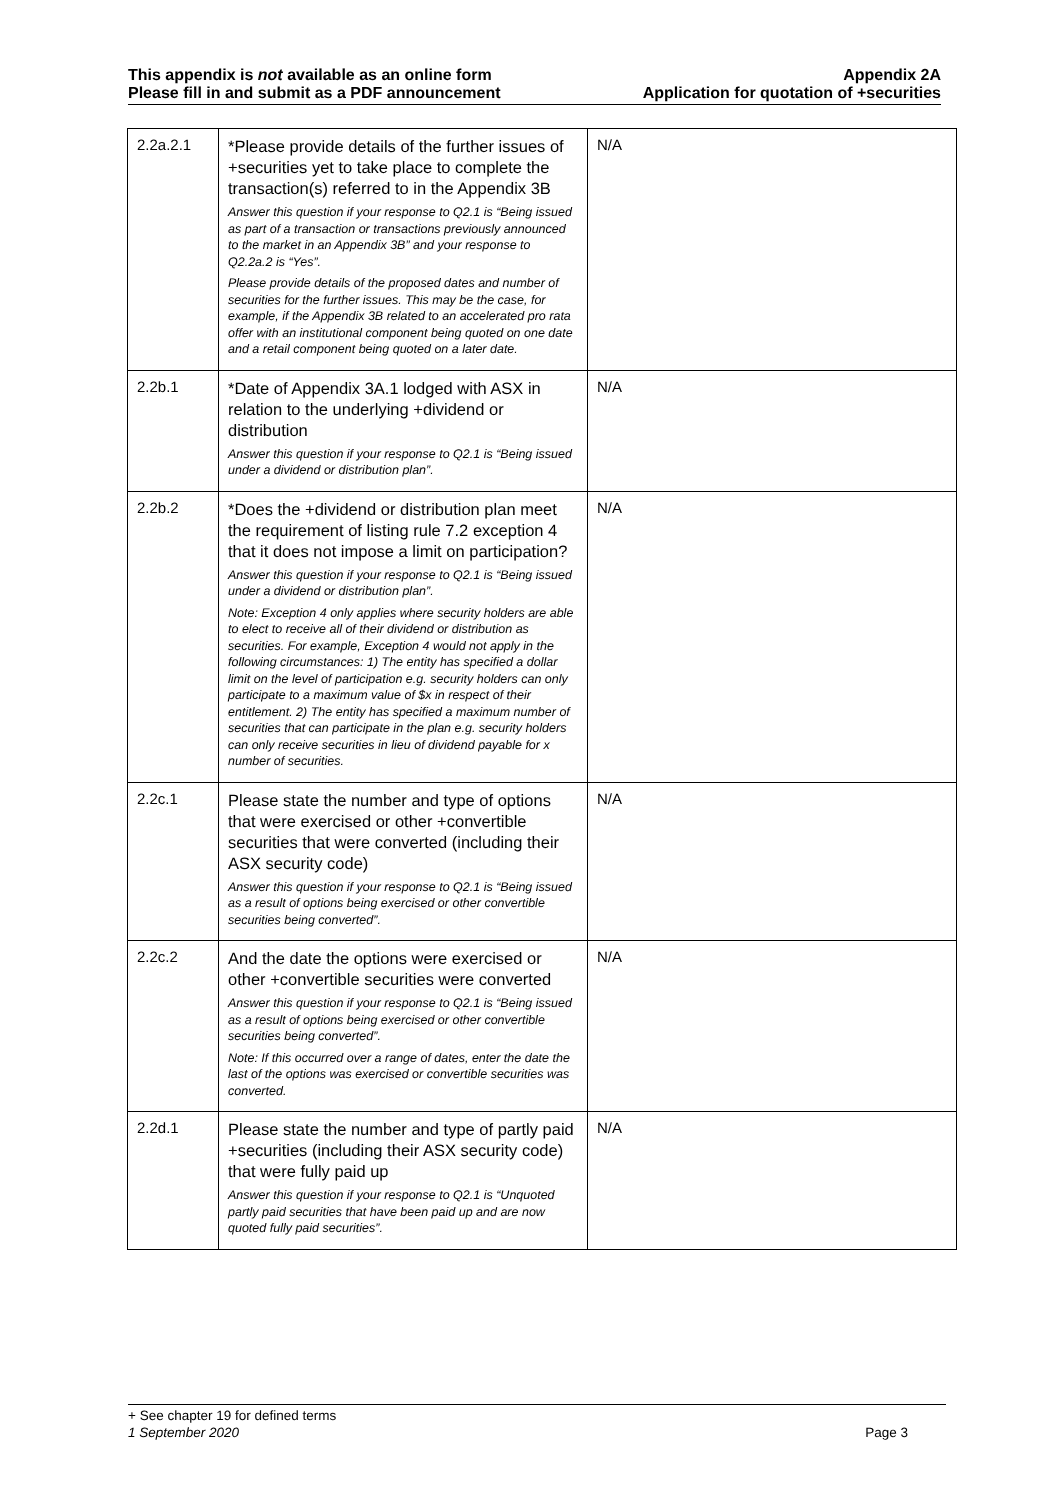This appendix is not available as an online form
Please fill in and submit as a PDF announcement
Appendix 2A
Application for quotation of +securities
| 2.2a.2.1 | *Please provide details of the further issues of +securities yet to take place to complete the transaction(s) referred to in the Appendix 3B Answer this question if your response to Q2.1 is “Being issued as part of a transaction or transactions previously announced to the market in an Appendix 3B” and your response to Q2.2a.2 is “Yes”. Please provide details of the proposed dates and number of securities for the further issues. This may be the case, for example, if the Appendix 3B related to an accelerated pro rata offer with an institutional component being quoted on one date and a retail component being quoted on a later date. | N/A |
| 2.2b.1 | *Date of Appendix 3A.1 lodged with ASX in relation to the underlying +dividend or distribution Answer this question if your response to Q2.1 is “Being issued under a dividend or distribution plan”. | N/A |
| 2.2b.2 | *Does the +dividend or distribution plan meet the requirement of listing rule 7.2 exception 4 that it does not impose a limit on participation? Answer this question if your response to Q2.1 is “Being issued under a dividend or distribution plan”. Note: Exception 4 only applies where security holders are able to elect to receive all of their dividend or distribution as securities. For example, Exception 4 would not apply in the following circumstances: 1) The entity has specified a dollar limit on the level of participation e.g. security holders can only participate to a maximum value of $x in respect of their entitlement. 2) The entity has specified a maximum number of securities that can participate in the plan e.g. security holders can only receive securities in lieu of dividend payable for x number of securities. | N/A |
| 2.2c.1 | Please state the number and type of options that were exercised or other +convertible securities that were converted (including their ASX security code) Answer this question if your response to Q2.1 is “Being issued as a result of options being exercised or other convertible securities being converted”. | N/A |
| 2.2c.2 | And the date the options were exercised or other +convertible securities were converted Answer this question if your response to Q2.1 is “Being issued as a result of options being exercised or other convertible securities being converted”. Note: If this occurred over a range of dates, enter the date the last of the options was exercised or convertible securities was converted. | N/A |
| 2.2d.1 | Please state the number and type of partly paid +securities (including their ASX security code) that were fully paid up Answer this question if your response to Q2.1 is “Unquoted partly paid securities that have been paid up and are now quoted fully paid securities”. | N/A |
+ See chapter 19 for defined terms
1 September 2020 Page 3